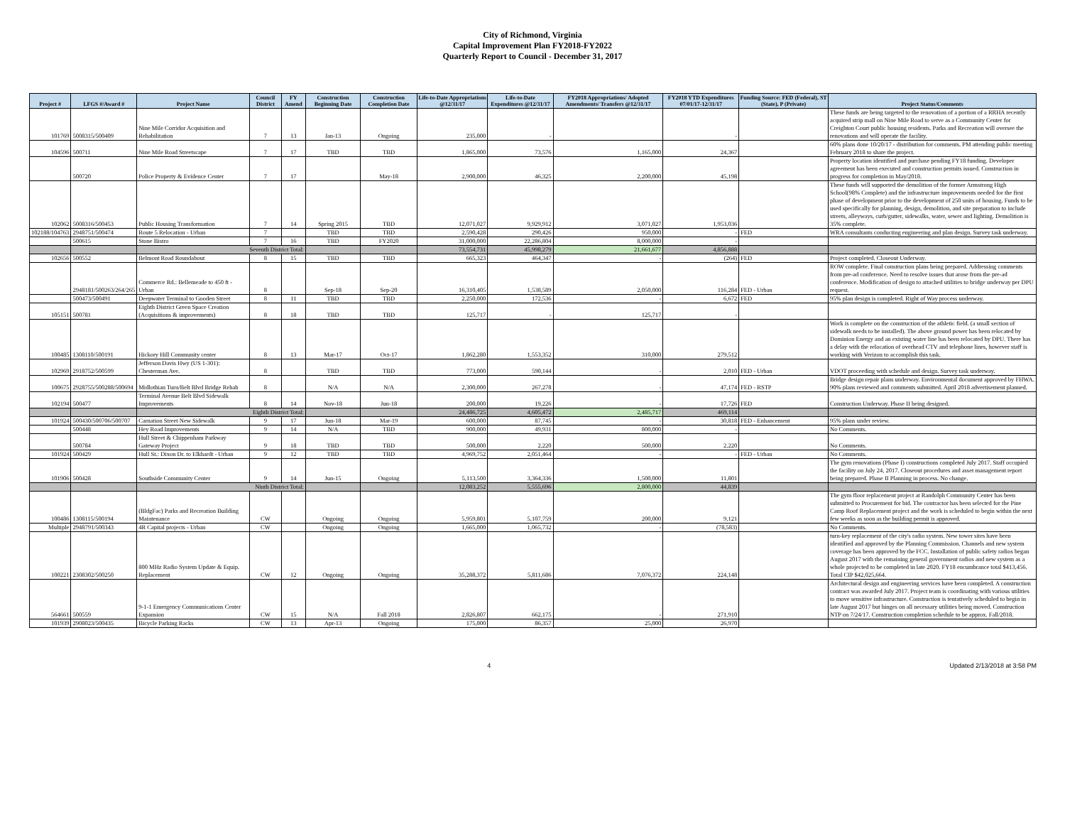City of Richmond, Virginia
Capital Improvement Plan FY2018-FY2022
Quarterly Report to Council - December 31, 2017
| Project # | LFGS #/Award # | Project Name | Council District | FY Amend | Construction Beginning Date | Construction Completion Date | Life-to-Date Appropriations @12/31/17 | Life-to-Date Expenditures @12/31/17 | FY2018 Appropriations/ Adopted Amendments/ Transfers @12/31/17 | FY2018 YTD Expenditures 07/01/17-12/31/17 | Funding Source: FED (Federal), ST (State), P (Private) | Project Status/Comments |
| --- | --- | --- | --- | --- | --- | --- | --- | --- | --- | --- | --- | --- |
| 101769 | 5008315/500409 | Nine Mile Corridor Acquisition and Rehabilitation | 7 | 13 | Jan-13 | Ongoing | 235,000 | - | | - | | These funds are being targeted to the renovation of a portion of a RRHA recently acquired strip mall on Nine Mile Road to serve as a Community Center for Creighton Court public housing residents. Parks and Recreation will oversee the renovations and will operate the facility. |
| 104596 | 500711 | Nine Mile Road Streetscape | 7 | 17 | TBD | TBD | 1,865,000 | 73,576 | 1,165,000 | 24,367 | | 60% plans done 10/20/17 - distribution for comments. PM attending public meeting February 2018 to share the project. |
| | 500720 | Police Property & Evidence Center | 7 | 17 | | May-18 | 2,900,000 | 46,325 | 2,200,000 | 45,198 | | Property location identified and purchase pending FY18 funding. Developer agreement has been executed and construction permits issued. Construction in progress for completion in May/2018. |
| 102062 | 5008316/500453 | Public Housing Transformation | 7 | 14 | Spring 2015 | TBD | 12,071,027 | 9,929,912 | 3,071,027 | 1,953,036 | | These funds will supported the demolition of the former Armstrong High School(98% Complete) and the infrastructure improvements needed for the first phase of development prior to the development of 250 units of housing. Funds to be used specifically for planning, design, demolition, and site preparation to include streets, alleyways, curb/gutter, sidewalks, water, sewer and lighting. Demolition is 35% complete. |
| 102188/104763 | 2948751/500474 | Route 5 Relocation - Urban | 7 | | TBD | TBD | 2,590,428 | 290,426 | 950,000 | - | FED | WRA consultants conducting engineering and plan design. Survey task underway. |
| | 500615 | Stone Bistro | 7 | 16 | TBD | FY2020 | 31,000,000 | 22,286,804 | 8,000,000 | - | | |
| | | Seventh District Total: | | | | | 73,554,731 | 45,998,279 | 21,661,677 | 4,856,888 | | |
| 102656 | 500552 | Belmont Road Roundabout | 8 | 15 | TBD | TBD | 665,323 | 464,347 | - | (264) | FED | Project completed. Closeout Underway. |
| | 2948181/500263/264/265 | Commerce Rd.: Bellemeade to 450 ft - Urban | 8 | | Sep-18 | Sep-20 | 16,310,405 | 1,538,589 | 2,050,000 | 116,284 | FED - Urban | ROW complete. Final construction plans being prepared. Addressing comments from pre-ad conference. Need to resolve issues that arose from the pre-ad conference. Modification of design to attached utilities to bridge underway per DPU request. |
| | 500473/500491 | Deepwater Terminal to Gooden Street | 8 | 11 | TBD | TBD | 2,250,000 | 172,536 | - | 6,672 | FED | 95% plan design is completed. Right of Way process underway. |
| 105151 | 500781 | Eighth District Green Space Creation (Acquisitions & improvements) | 8 | 18 | TBD | TBD | 125,717 | - | 125,717 | - | | |
| 100485 | 1308110/500191 | Hickory Hill Community center | 8 | 13 | Mar-17 | Oct-17 | 1,862,280 | 1,553,352 | 310,000 | 279,512 | | Work is complete on the construction of the athletic field. (a small section of sidewalk needs to be installed). The above ground power has been relocated by Dominion Energy and an existing water line has been relocated by DPU. There has a delay with the relocation of overhead CTV and telephone lines, however staff is working with Verizon to accomplish this task. |
| 102969 | 2918752/500599 | Jefferson Davis Hwy (US 1-301): Chesterman Ave. | 8 | | TBD | TBD | 773,000 | 590,144 | - | 2,010 | FED - Urban | VDOT proceeding with schedule and design. Survey task underway. |
| 100675 | 2928755/500288/500694 | Midlothian Turn/Belt Blvd Bridge Rehab | 8 | | N/A | N/A | 2,300,000 | 267,278 | - | 47,174 | FED - RSTP | Bridge design repair plans underway. Environmental document approved by FHWA. 90% plans reviewed and comments submitted. April 2018 advertisement planned. |
| 102194 | 500477 | Terminal Avenue Belt Blvd Sidewalk Improvements | 8 | 14 | Nov-18 | Jun-18 | 200,000 | 19,226 | - | 17,726 | FED | Construction Underway. Phase II being designed. |
| | | Eighth District Total: | | | | | 24,486,725 | 4,605,472 | 2,485,717 | 469,114 | | |
| 101924 | 500430/500706/500707 | Carnation Street New Sidewalk | 9 | 17 | Jun-18 | Mar-19 | 600,000 | 87,745 | - | 30,818 | FED - Enhancement | 95% plans under review. |
| | 500448 | Hey Road Improvements | 9 | 14 | N/A | TBD | 900,000 | 49,931 | 800,000 | - | | No Comments. |
| | 500784 | Hull Street & Chippenham Parkway Gateway Project | 9 | 18 | TBD | TBD | 500,000 | 2,220 | 500,000 | 2,220 | | No Comments. |
| 101924 | 500429 | Hull St.: Dixon Dr. to Elkhardt - Urban | 9 | 12 | TBD | TBD | 4,969,752 | 2,051,464 | - | - | FED - Urban | No Comments. |
| 101906 | 500428 | Southside Community Center | 9 | 14 | Jun-15 | Ongoing | 5,113,500 | 3,364,336 | 1,500,000 | 11,801 | | The gym renovations (Phase I) constructions completed July 2017. Staff occupied the facility on July 24, 2017. Closeout procedures and asset management report being prepared. Phase II Planning in process. No change. |
| | | Ninth District Total: | | | | | 12,083,252 | 5,555,696 | 2,800,000 | 44,839 | | |
| 100486 | 1308115/500194 | (BldgFac) Parks and Recreation Building Maintenance | CW | | Ongoing | Ongoing | 5,959,801 | 5,107,759 | 200,000 | 9,121 | | The gym floor replacement project at Randolph Community Center has been submitted to Procurement for bid. The contractor has been selected for the Pine Camp Roof Replacement project and the work is scheduled to begin within the next few weeks as soon as the building permit is approved. |
| Multiple | 2948791/500343 | 4R Capital projects - Urban | CW | | Ongoing | Ongoing | 1,665,000 | 1,065,732 | - | (78,583) | | No Comments. |
| 100221 | 2308302/500250 | 800 MHz Radio System Update & Equip. Replacement | CW | 12 | Ongoing | Ongoing | 35,288,372 | 5,811,686 | 7,076,372 | 224,148 | | turn-key replacement of the city's radio system. New tower sites have been identified and approved by the Planning Commission. Channels and new system coverage has been approved by the FCC. Installation of public safety radios began August 2017 with the remaining general government radios and new system as a whole projected to be completed in late 2020. FY18 encumbrance total $413,456. Total CIP $42,025,664. |
| 564661 | 500559 | 9-1-1 Emergency Communications Center Expansion | CW | 15 | N/A | Fall 2018 | 2,826,807 | 662,175 | - | 271,910 | | Architectural design and engineering services have been completed. A construction contract was awarded July 2017. Project team is coordinating with various utilities to move sensitive infrastructure. Construction is tentatively scheduled to begin in late August 2017 but hinges on all necessary utilities being moved. Construction NTP on 7/24/17. Construction completion schedule to be approx. Fall/2018. |
| 101939 | 2908023/500435 | Bicycle Parking Racks | CW | 13 | Apr-13 | Ongoing | 175,000 | 86,357 | 25,000 | 26,970 | | |
4 Updated 2/13/2018 at 3:58 PM